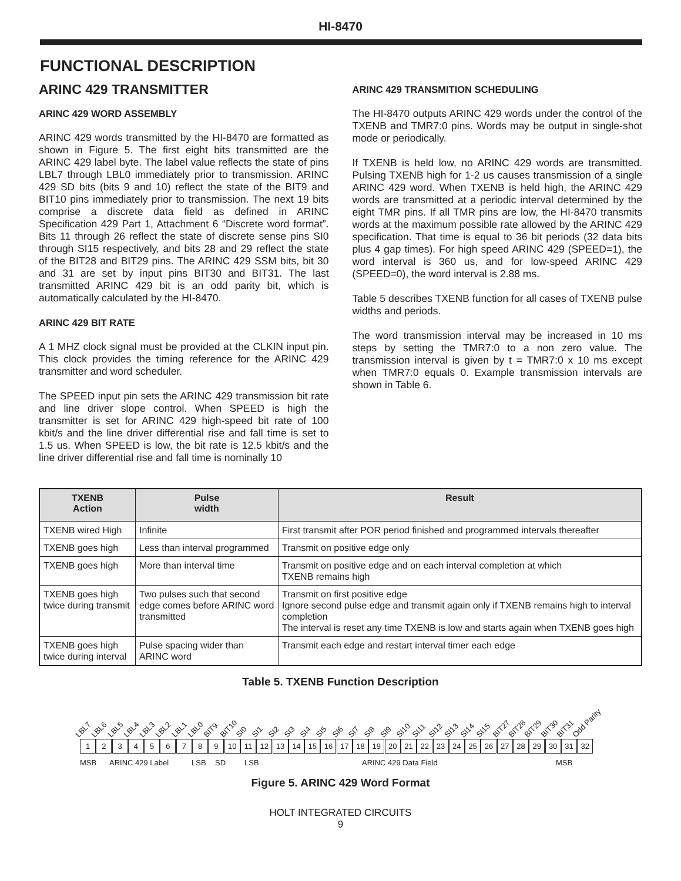HI-8470
FUNCTIONAL DESCRIPTION
ARINC 429 TRANSMITTER
ARINC 429 WORD ASSEMBLY
ARINC 429 words transmitted by the HI-8470 are formatted as shown in Figure 5. The first eight bits transmitted are the ARINC 429 label byte. The label value reflects the state of pins LBL7 through LBL0 immediately prior to transmission. ARINC 429 SD bits (bits 9 and 10) reflect the state of the BIT9 and BIT10 pins immediately prior to transmission. The next 19 bits comprise a discrete data field as defined in ARINC Specification 429 Part 1, Attachment 6 “Discrete word format”. Bits 11 through 26 reflect the state of discrete sense pins SI0 through SI15 respectively, and bits 28 and 29 reflect the state of the BIT28 and BIT29 pins. The ARINC 429 SSM bits, bit 30 and 31 are set by input pins BIT30 and BIT31. The last transmitted ARINC 429 bit is an odd parity bit, which is automatically calculated by the HI-8470.
ARINC 429 BIT RATE
A 1 MHZ clock signal must be provided at the CLKIN input pin. This clock provides the timing reference for the ARINC 429 transmitter and word scheduler.
The SPEED input pin sets the ARINC 429 transmission bit rate and line driver slope control. When SPEED is high the transmitter is set for ARINC 429 high-speed bit rate of 100 kbit/s and the line driver differential rise and fall time is set to 1.5 us. When SPEED is low, the bit rate is 12.5 kbit/s and the line driver differential rise and fall time is nominally 10
ARINC 429 TRANSMITION SCHEDULING
The HI-8470 outputs ARINC 429 words under the control of the TXENB and TMR7:0 pins. Words may be output in single-shot mode or periodically.
If TXENB is held low, no ARINC 429 words are transmitted. Pulsing TXENB high for 1-2 us causes transmission of a single ARINC 429 word. When TXENB is held high, the ARINC 429 words are transmitted at a periodic interval determined by the eight TMR pins. If all TMR pins are low, the HI-8470 transmits words at the maximum possible rate allowed by the ARINC 429 specification. That time is equal to 36 bit periods (32 data bits plus 4 gap times). For high speed ARINC 429 (SPEED=1), the word interval is 360 us, and for low-speed ARINC 429 (SPEED=0), the word interval is 2.88 ms.
Table 5 describes TXENB function for all cases of TXENB pulse widths and periods.
The word transmission interval may be increased in 10 ms steps by setting the TMR7:0 to a non zero value. The transmission interval is given by t = TMR7:0 x 10 ms except when TMR7:0 equals 0. Example transmission intervals are shown in Table 6.
| TXENB Action | Pulse width | Result |
| --- | --- | --- |
| TXENB wired High | Infinite | First transmit after POR period finished and programmed intervals thereafter |
| TXENB goes high | Less than interval programmed | Transmit on positive edge only |
| TXENB goes high | More than interval time | Transmit on positive edge and on each interval completion at which TXENB remains high |
| TXENB goes high twice during transmit | Two pulses such that second edge comes before ARINC word transmitted | Transmit on first positive edge Ignore second pulse edge and transmit again only if TXENB remains high to interval completion The interval is reset any time TXENB is low and starts again when TXENB goes high |
| TXENB goes high twice during interval | Pulse spacing wider than ARINC word | Transmit each edge and restart interval timer each edge |
Table 5. TXENB Function Description
LBL7 LBL6 LBL5 LBL4 LBL3 LBL2 LBL1 LBL0 BIT9 BIT10 SI0 SI1 SI2 SI3 SI4 SI5 SI6 SI7 SI8 SI9 SI10 SI11 SI12 SI13 SI14 SI15 BIT27 BIT28 BIT29 BIT30 BIT31 Odd Parity
1 2 3 4 5 6 7 8 9 10 11 12 13 14 15 16 17 18 19 20 21 22 23 24 25 26 27 28 29 30 31 32
MSB ARINC 429 Label LSB SD LSB ARINC 429 Data Field MSB
Figure 5. ARINC 429 Word Format
HOLT INTEGRATED CIRCUITS
9